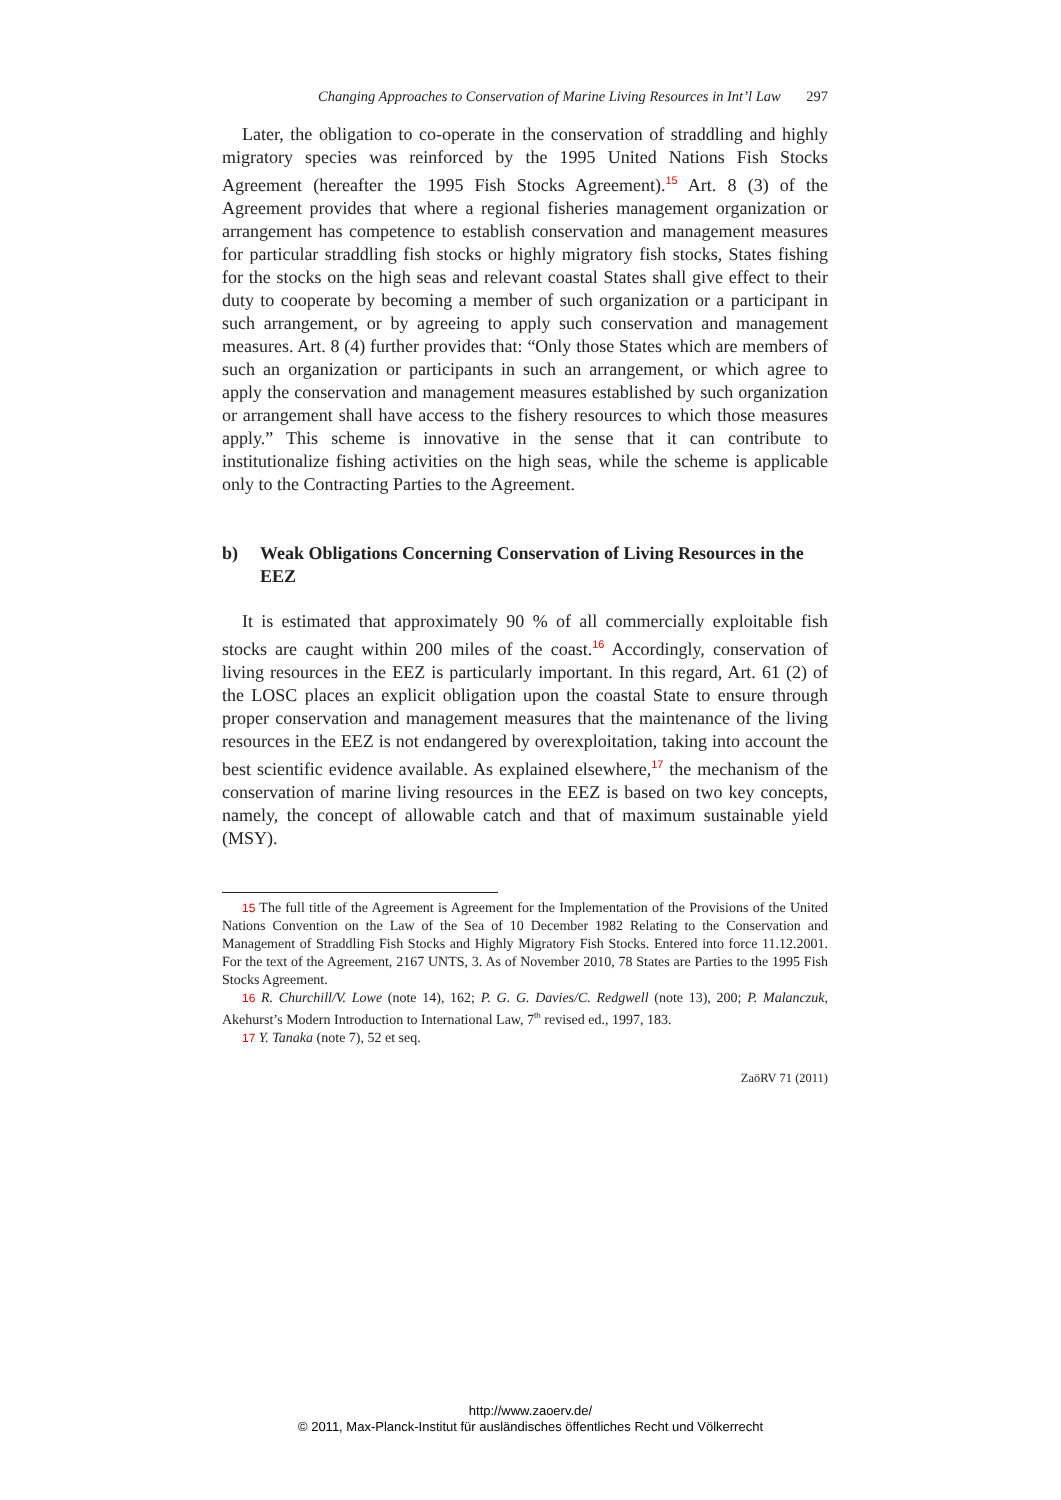Changing Approaches to Conservation of Marine Living Resources in Int’l Law 297
Later, the obligation to co-operate in the conservation of straddling and highly migratory species was reinforced by the 1995 United Nations Fish Stocks Agreement (hereafter the 1995 Fish Stocks Agreement).<sup>15</sup> Art. 8 (3) of the Agreement provides that where a regional fisheries management organization or arrangement has competence to establish conservation and management measures for particular straddling fish stocks or highly migratory fish stocks, States fishing for the stocks on the high seas and relevant coastal States shall give effect to their duty to cooperate by becoming a member of such organization or a participant in such arrangement, or by agreeing to apply such conservation and management measures. Art. 8 (4) further provides that: “Only those States which are members of such an organization or participants in such an arrangement, or which agree to apply the conservation and management measures established by such organization or arrangement shall have access to the fishery resources to which those measures apply.” This scheme is innovative in the sense that it can contribute to institutionalize fishing activities on the high seas, while the scheme is applicable only to the Contracting Parties to the Agreement.
b) Weak Obligations Concerning Conservation of Living Resources in the EEZ
It is estimated that approximately 90 % of all commercially exploitable fish stocks are caught within 200 miles of the coast.<sup>16</sup> Accordingly, conservation of living resources in the EEZ is particularly important. In this regard, Art. 61 (2) of the LOSC places an explicit obligation upon the coastal State to ensure through proper conservation and management measures that the maintenance of the living resources in the EEZ is not endangered by overexploitation, taking into account the best scientific evidence available. As explained elsewhere,<sup>17</sup> the mechanism of the conservation of marine living resources in the EEZ is based on two key concepts, namely, the concept of allowable catch and that of maximum sustainable yield (MSY).
15 The full title of the Agreement is Agreement for the Implementation of the Provisions of the United Nations Convention on the Law of the Sea of 10 December 1982 Relating to the Conservation and Management of Straddling Fish Stocks and Highly Migratory Fish Stocks. Entered into force 11.12.2001. For the text of the Agreement, 2167 UNTS, 3. As of November 2010, 78 States are Parties to the 1995 Fish Stocks Agreement.
16 R. Churchill/V. Lowe (note 14), 162; P. G. G. Davies/C. Redgwell (note 13), 200; P. Malanczuk, Akehurst’s Modern Introduction to International Law, 7<sup>th</sup> revised ed., 1997, 183.
17 Y. Tanaka (note 7), 52 et seq.
ZaöRV 71 (2011)
http://www.zaoerv.de/
© 2011, Max-Planck-Institut für ausländisches öffentliches Recht und Völkerrecht